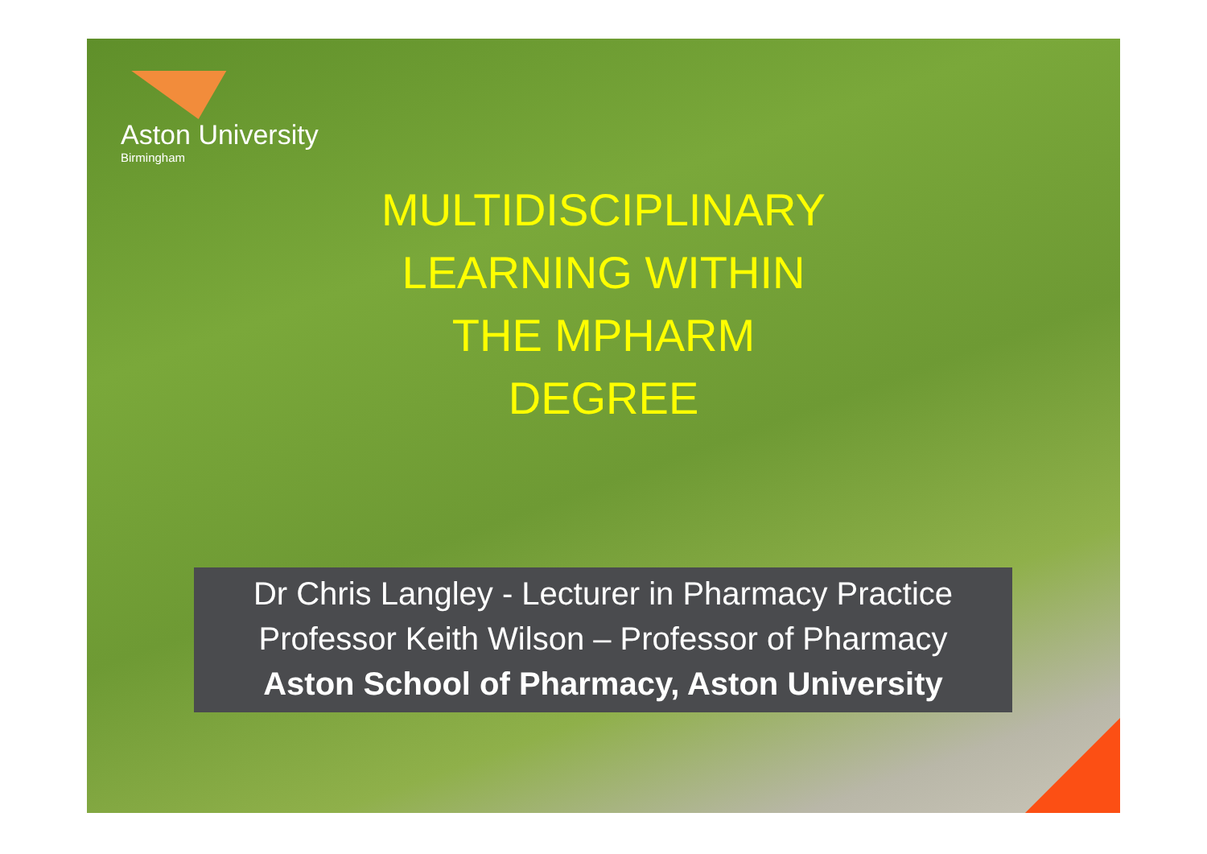Aston University
Birmingham
MULTIDISCIPLINARY
LEARNING WITHIN
THE MPHARM
DEGREE
Dr Chris Langley - Lecturer in Pharmacy Practice
Professor Keith Wilson – Professor of Pharmacy
Aston School of Pharmacy, Aston University